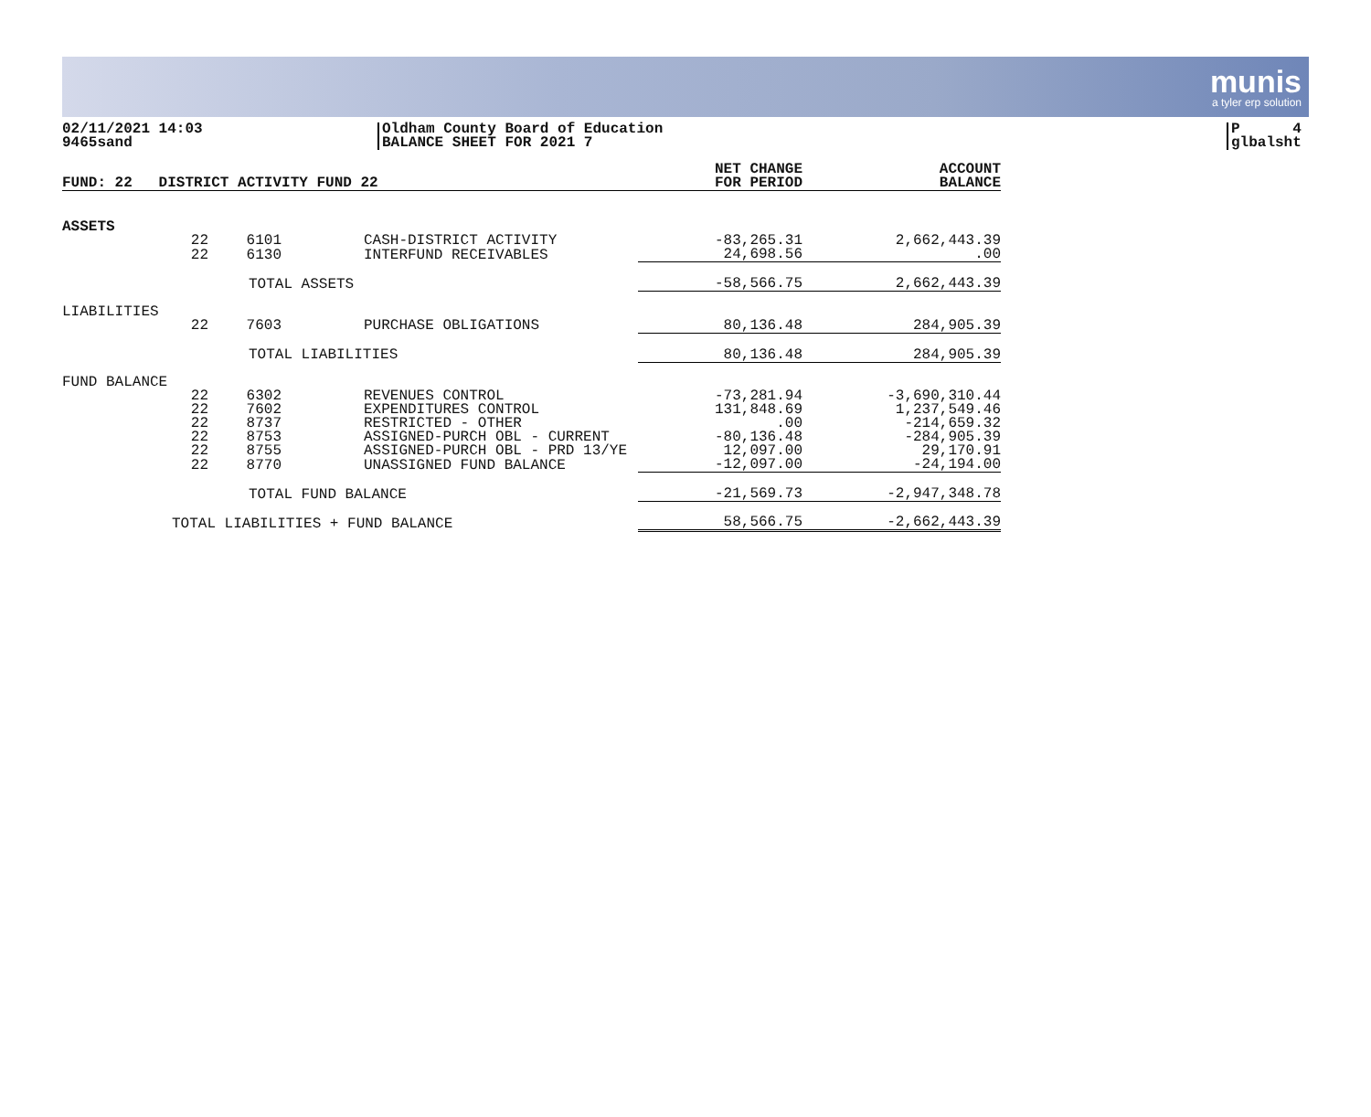munis
a tyler erp solution
02/11/2021 14:03
9465sand
Oldham County Board of Education
BALANCE SHEET FOR 2021 7
P 4
glbalsht
| FUND: 22 DISTRICT ACTIVITY FUND 22 | | | | NET CHANGE FOR PERIOD | ACCOUNT BALANCE |
| --- | --- | --- | --- | --- | --- |
| ASSETS | | | | | |
| | 22 | 6101 | CASH-DISTRICT ACTIVITY | -83,265.31 | 2,662,443.39 |
| | 22 | 6130 | INTERFUND RECEIVABLES | 24,698.56 | .00 |
| | | TOTAL ASSETS | | -58,566.75 | 2,662,443.39 |
| LIABILITIES | | | | | |
| | 22 | 7603 | PURCHASE OBLIGATIONS | 80,136.48 | 284,905.39 |
| | | TOTAL LIABILITIES | | 80,136.48 | 284,905.39 |
| FUND BALANCE | | | | | |
| | 22 | 6302 | REVENUES CONTROL | -73,281.94 | -3,690,310.44 |
| | 22 | 7602 | EXPENDITURES CONTROL | 131,848.69 | 1,237,549.46 |
| | 22 | 8737 | RESTRICTED - OTHER | .00 | -214,659.32 |
| | 22 | 8753 | ASSIGNED-PURCH OBL - CURRENT | -80,136.48 | -284,905.39 |
| | 22 | 8755 | ASSIGNED-PURCH OBL - PRD 13/YE | 12,097.00 | 29,170.91 |
| | 22 | 8770 | UNASSIGNED FUND BALANCE | -12,097.00 | -24,194.00 |
| | | TOTAL FUND BALANCE | | -21,569.73 | -2,947,348.78 |
| | TOTAL LIABILITIES + FUND BALANCE | | | 58,566.75 | -2,662,443.39 |